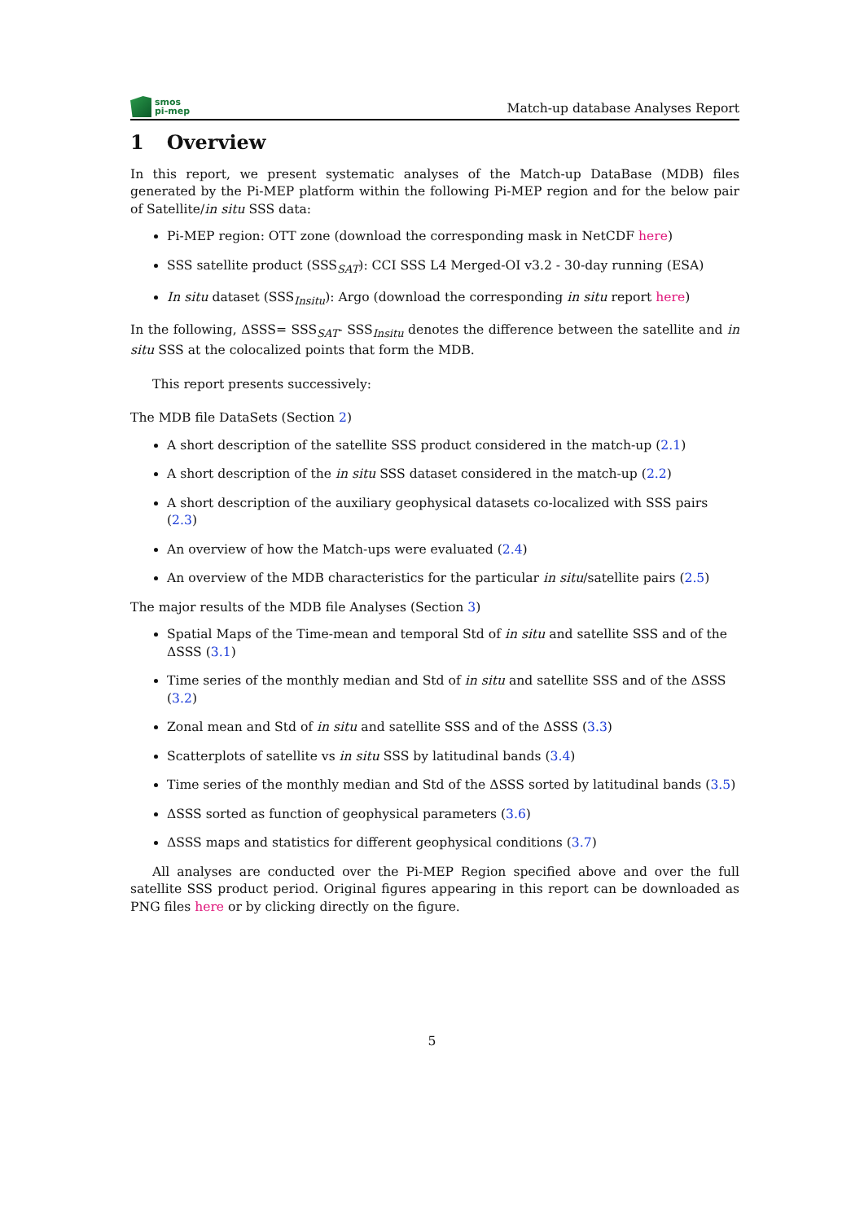smos
pi-mep
Match-up database Analyses Report
1 Overview
In this report, we present systematic analyses of the Match-up DataBase (MDB) files generated by the Pi-MEP platform within the following Pi-MEP region and for the below pair of Satellite/in situ SSS data:
Pi-MEP region: OTT zone (download the corresponding mask in NetCDF here)
SSS satellite product (SSS<sub>SAT</sub>): CCI SSS L4 Merged-OI v3.2 - 30-day running (ESA)
In situ dataset (SSS<sub>Insitu</sub>): Argo (download the corresponding in situ report here)
In the following, ΔSSS= SSS<sub>SAT</sub>- SSS<sub>Insitu</sub> denotes the difference between the satellite and in situ SSS at the colocalized points that form the MDB.
This report presents successively:
The MDB file DataSets (Section 2)
A short description of the satellite SSS product considered in the match-up (2.1)
A short description of the in situ SSS dataset considered in the match-up (2.2)
A short description of the auxiliary geophysical datasets co-localized with SSS pairs (2.3)
An overview of how the Match-ups were evaluated (2.4)
An overview of the MDB characteristics for the particular in situ/satellite pairs (2.5)
The major results of the MDB file Analyses (Section 3)
Spatial Maps of the Time-mean and temporal Std of in situ and satellite SSS and of the ΔSSS (3.1)
Time series of the monthly median and Std of in situ and satellite SSS and of the ΔSSS (3.2)
Zonal mean and Std of in situ and satellite SSS and of the ΔSSS (3.3)
Scatterplots of satellite vs in situ SSS by latitudinal bands (3.4)
Time series of the monthly median and Std of the ΔSSS sorted by latitudinal bands (3.5)
ΔSSS sorted as function of geophysical parameters (3.6)
ΔSSS maps and statistics for different geophysical conditions (3.7)
All analyses are conducted over the Pi-MEP Region specified above and over the full satellite SSS product period. Original figures appearing in this report can be downloaded as PNG files here or by clicking directly on the figure.
5